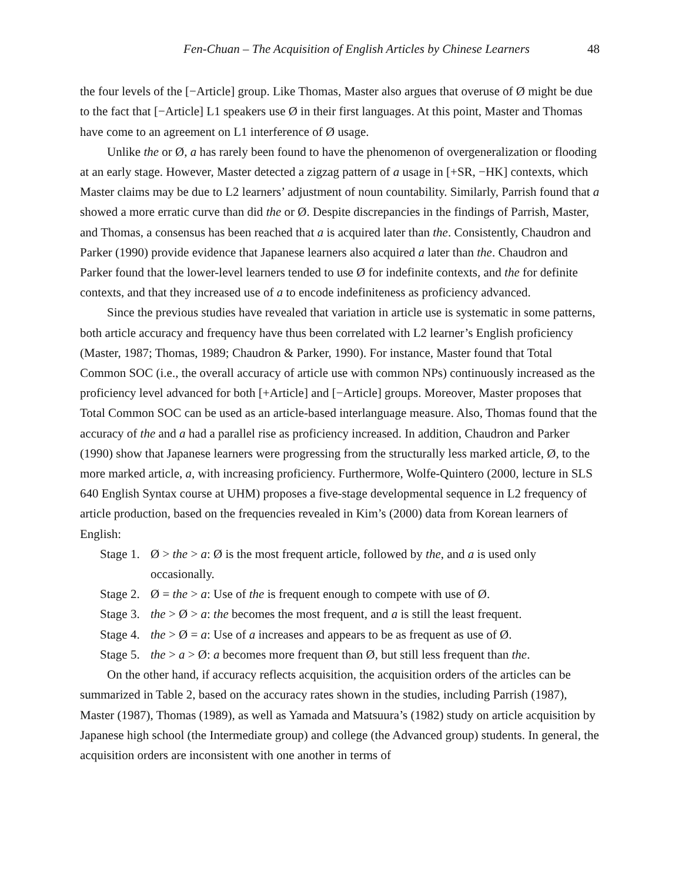Fen-Chuan – The Acquisition of English Articles by Chinese Learners 48
the four levels of the [−Article] group. Like Thomas, Master also argues that overuse of Ø might be due to the fact that [−Article] L1 speakers use Ø in their first languages. At this point, Master and Thomas have come to an agreement on L1 interference of Ø usage.
Unlike the or Ø, a has rarely been found to have the phenomenon of overgeneralization or flooding at an early stage. However, Master detected a zigzag pattern of a usage in [+SR, −HK] contexts, which Master claims may be due to L2 learners’ adjustment of noun countability. Similarly, Parrish found that a showed a more erratic curve than did the or Ø. Despite discrepancies in the findings of Parrish, Master, and Thomas, a consensus has been reached that a is acquired later than the. Consistently, Chaudron and Parker (1990) provide evidence that Japanese learners also acquired a later than the. Chaudron and Parker found that the lower-level learners tended to use Ø for indefinite contexts, and the for definite contexts, and that they increased use of a to encode indefiniteness as proficiency advanced.
Since the previous studies have revealed that variation in article use is systematic in some patterns, both article accuracy and frequency have thus been correlated with L2 learner’s English proficiency (Master, 1987; Thomas, 1989; Chaudron & Parker, 1990). For instance, Master found that Total Common SOC (i.e., the overall accuracy of article use with common NPs) continuously increased as the proficiency level advanced for both [+Article] and [−Article] groups. Moreover, Master proposes that Total Common SOC can be used as an article-based interlanguage measure. Also, Thomas found that the accuracy of the and a had a parallel rise as proficiency increased. In addition, Chaudron and Parker (1990) show that Japanese learners were progressing from the structurally less marked article, Ø, to the more marked article, a, with increasing proficiency. Furthermore, Wolfe-Quintero (2000, lecture in SLS 640 English Syntax course at UHM) proposes a five-stage developmental sequence in L2 frequency of article production, based on the frequencies revealed in Kim’s (2000) data from Korean learners of English:
Stage 1. Ø > the > a: Ø is the most frequent article, followed by the, and a is used only occasionally.
Stage 2. Ø = the > a: Use of the is frequent enough to compete with use of Ø.
Stage 3. the > Ø > a: the becomes the most frequent, and a is still the least frequent.
Stage 4. the > Ø = a: Use of a increases and appears to be as frequent as use of Ø.
Stage 5. the > a > Ø: a becomes more frequent than Ø, but still less frequent than the.
On the other hand, if accuracy reflects acquisition, the acquisition orders of the articles can be summarized in Table 2, based on the accuracy rates shown in the studies, including Parrish (1987), Master (1987), Thomas (1989), as well as Yamada and Matsuura’s (1982) study on article acquisition by Japanese high school (the Intermediate group) and college (the Advanced group) students. In general, the acquisition orders are inconsistent with one another in terms of